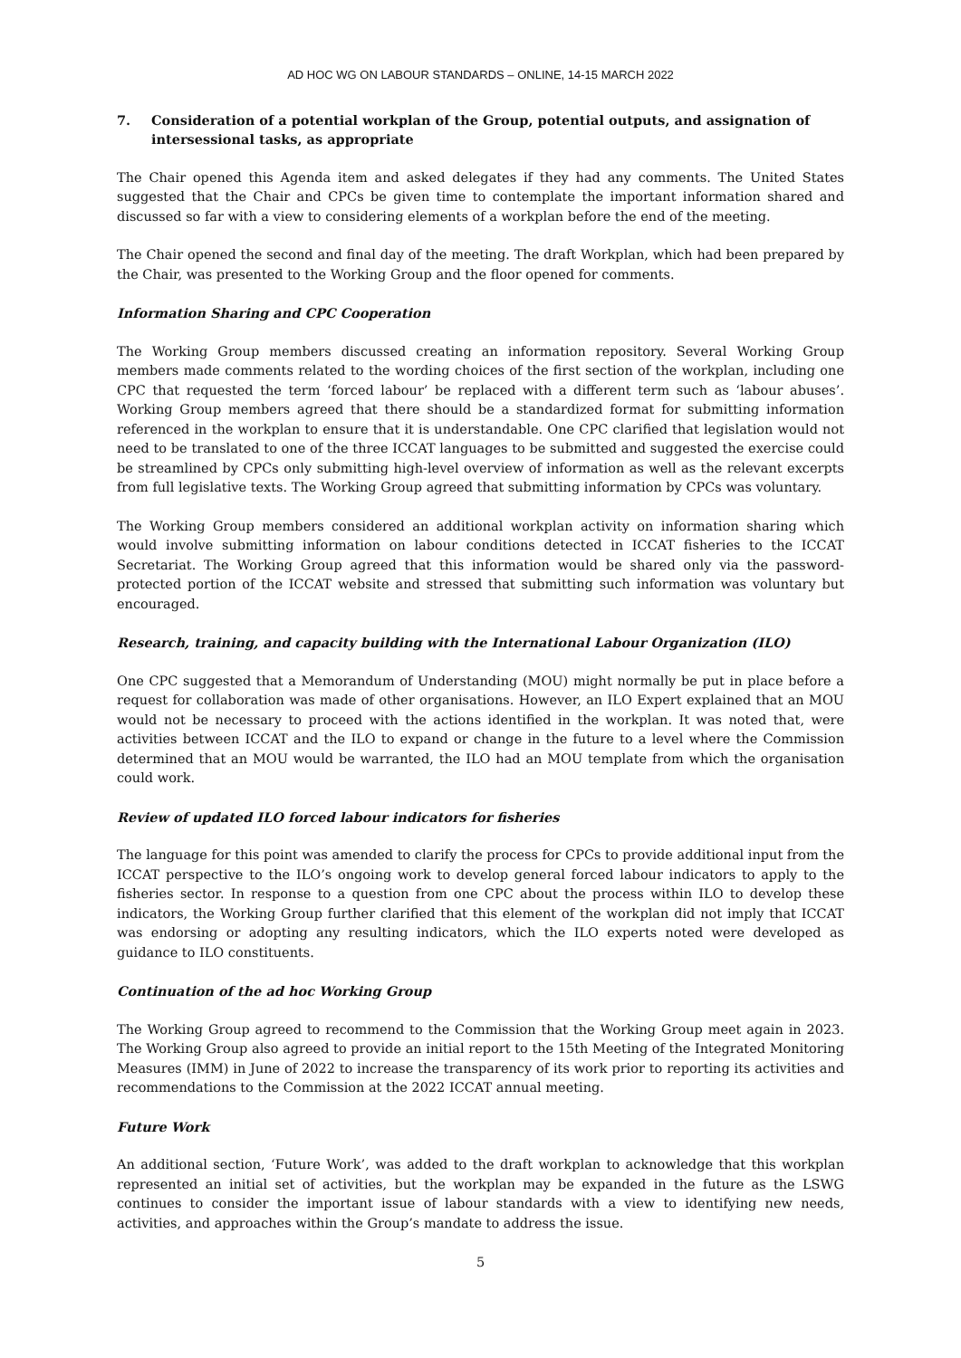AD HOC WG ON LABOUR STANDARDS – ONLINE, 14-15 MARCH 2022
7. Consideration of a potential workplan of the Group, potential outputs, and assignation of intersessional tasks, as appropriate
The Chair opened this Agenda item and asked delegates if they had any comments. The United States suggested that the Chair and CPCs be given time to contemplate the important information shared and discussed so far with a view to considering elements of a workplan before the end of the meeting.
The Chair opened the second and final day of the meeting. The draft Workplan, which had been prepared by the Chair, was presented to the Working Group and the floor opened for comments.
Information Sharing and CPC Cooperation
The Working Group members discussed creating an information repository. Several Working Group members made comments related to the wording choices of the first section of the workplan, including one CPC that requested the term ‘forced labour’ be replaced with a different term such as ‘labour abuses’. Working Group members agreed that there should be a standardized format for submitting information referenced in the workplan to ensure that it is understandable. One CPC clarified that legislation would not need to be translated to one of the three ICCAT languages to be submitted and suggested the exercise could be streamlined by CPCs only submitting high-level overview of information as well as the relevant excerpts from full legislative texts. The Working Group agreed that submitting information by CPCs was voluntary.
The Working Group members considered an additional workplan activity on information sharing which would involve submitting information on labour conditions detected in ICCAT fisheries to the ICCAT Secretariat. The Working Group agreed that this information would be shared only via the password-protected portion of the ICCAT website and stressed that submitting such information was voluntary but encouraged.
Research, training, and capacity building with the International Labour Organization (ILO)
One CPC suggested that a Memorandum of Understanding (MOU) might normally be put in place before a request for collaboration was made of other organisations. However, an ILO Expert explained that an MOU would not be necessary to proceed with the actions identified in the workplan. It was noted that, were activities between ICCAT and the ILO to expand or change in the future to a level where the Commission determined that an MOU would be warranted, the ILO had an MOU template from which the organisation could work.
Review of updated ILO forced labour indicators for fisheries
The language for this point was amended to clarify the process for CPCs to provide additional input from the ICCAT perspective to the ILO’s ongoing work to develop general forced labour indicators to apply to the fisheries sector. In response to a question from one CPC about the process within ILO to develop these indicators, the Working Group further clarified that this element of the workplan did not imply that ICCAT was endorsing or adopting any resulting indicators, which the ILO experts noted were developed as guidance to ILO constituents.
Continuation of the ad hoc Working Group
The Working Group agreed to recommend to the Commission that the Working Group meet again in 2023. The Working Group also agreed to provide an initial report to the 15th Meeting of the Integrated Monitoring Measures (IMM) in June of 2022 to increase the transparency of its work prior to reporting its activities and recommendations to the Commission at the 2022 ICCAT annual meeting.
Future Work
An additional section, ‘Future Work’, was added to the draft workplan to acknowledge that this workplan represented an initial set of activities, but the workplan may be expanded in the future as the LSWG continues to consider the important issue of labour standards with a view to identifying new needs, activities, and approaches within the Group’s mandate to address the issue.
5